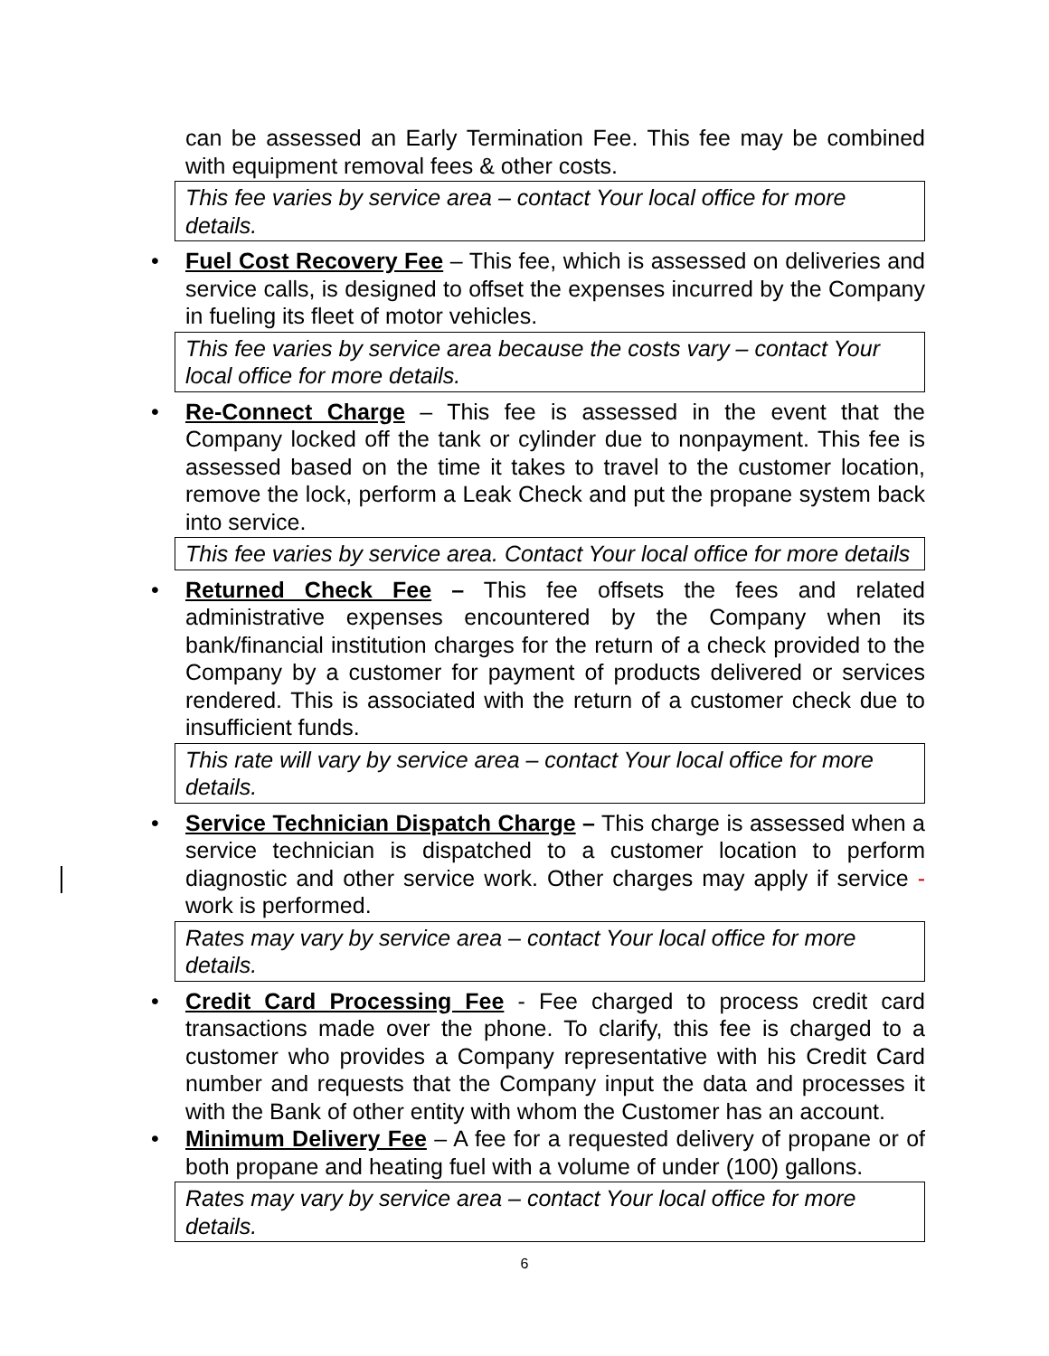can be assessed an Early Termination Fee. This fee may be combined with equipment removal fees & other costs.
This fee varies by service area – contact Your local office for more details.
•
Fuel Cost Recovery Fee – This fee, which is assessed on deliveries and service calls, is designed to offset the expenses incurred by the Company in fueling its fleet of motor vehicles.
This fee varies by service area because the costs vary – contact Your local office for more details.
•
Re-Connect Charge – This fee is assessed in the event that the Company locked off the tank or cylinder due to nonpayment. This fee is assessed based on the time it takes to travel to the customer location, remove the lock, perform a Leak Check and put the propane system back into service.
This fee varies by service area. Contact Your local office for more details
•
Returned Check Fee – This fee offsets the fees and related administrative expenses encountered by the Company when its bank/financial institution charges for the return of a check provided to the Company by a customer for payment of products delivered or services rendered. This is associated with the return of a customer check due to insufficient funds.
This rate will vary by service area – contact Your local office for more details.
•
Service Technician Dispatch Charge – This charge is assessed when a service technician is dispatched to a customer location to perform diagnostic and other service work. Other charges may apply if service -work is performed.
Rates may vary by service area – contact Your local office for more details.
•
Credit Card Processing Fee - Fee charged to process credit card transactions made over the phone. To clarify, this fee is charged to a customer who provides a Company representative with his Credit Card number and requests that the Company input the data and processes it with the Bank of other entity with whom the Customer has an account.
•
Minimum Delivery Fee – A fee for a requested delivery of propane or of both propane and heating fuel with a volume of under (100) gallons.
Rates may vary by service area – contact Your local office for more details.
6